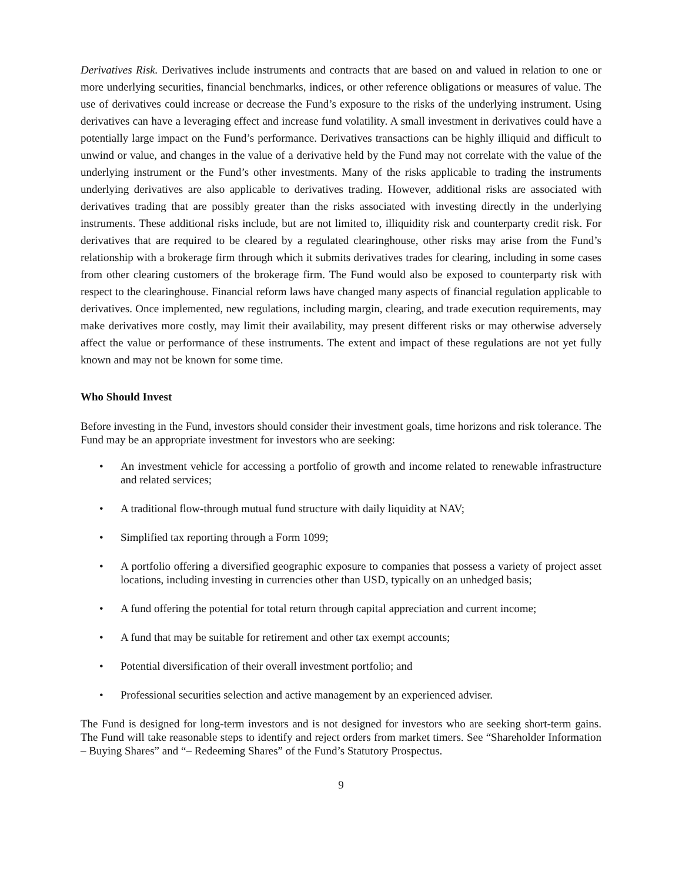Derivatives Risk. Derivatives include instruments and contracts that are based on and valued in relation to one or more underlying securities, financial benchmarks, indices, or other reference obligations or measures of value. The use of derivatives could increase or decrease the Fund’s exposure to the risks of the underlying instrument. Using derivatives can have a leveraging effect and increase fund volatility. A small investment in derivatives could have a potentially large impact on the Fund’s performance. Derivatives transactions can be highly illiquid and difficult to unwind or value, and changes in the value of a derivative held by the Fund may not correlate with the value of the underlying instrument or the Fund’s other investments. Many of the risks applicable to trading the instruments underlying derivatives are also applicable to derivatives trading. However, additional risks are associated with derivatives trading that are possibly greater than the risks associated with investing directly in the underlying instruments. These additional risks include, but are not limited to, illiquidity risk and counterparty credit risk. For derivatives that are required to be cleared by a regulated clearinghouse, other risks may arise from the Fund’s relationship with a brokerage firm through which it submits derivatives trades for clearing, including in some cases from other clearing customers of the brokerage firm. The Fund would also be exposed to counterparty risk with respect to the clearinghouse. Financial reform laws have changed many aspects of financial regulation applicable to derivatives. Once implemented, new regulations, including margin, clearing, and trade execution requirements, may make derivatives more costly, may limit their availability, may present different risks or may otherwise adversely affect the value or performance of these instruments. The extent and impact of these regulations are not yet fully known and may not be known for some time.
Who Should Invest
Before investing in the Fund, investors should consider their investment goals, time horizons and risk tolerance. The Fund may be an appropriate investment for investors who are seeking:
• An investment vehicle for accessing a portfolio of growth and income related to renewable infrastructure and related services;
• A traditional flow-through mutual fund structure with daily liquidity at NAV;
• Simplified tax reporting through a Form 1099;
• A portfolio offering a diversified geographic exposure to companies that possess a variety of project asset locations, including investing in currencies other than USD, typically on an unhedged basis;
• A fund offering the potential for total return through capital appreciation and current income;
• A fund that may be suitable for retirement and other tax exempt accounts;
• Potential diversification of their overall investment portfolio; and
• Professional securities selection and active management by an experienced adviser.
The Fund is designed for long-term investors and is not designed for investors who are seeking short-term gains. The Fund will take reasonable steps to identify and reject orders from market timers. See “Shareholder Information – Buying Shares” and “– Redeeming Shares” of the Fund’s Statutory Prospectus.
9